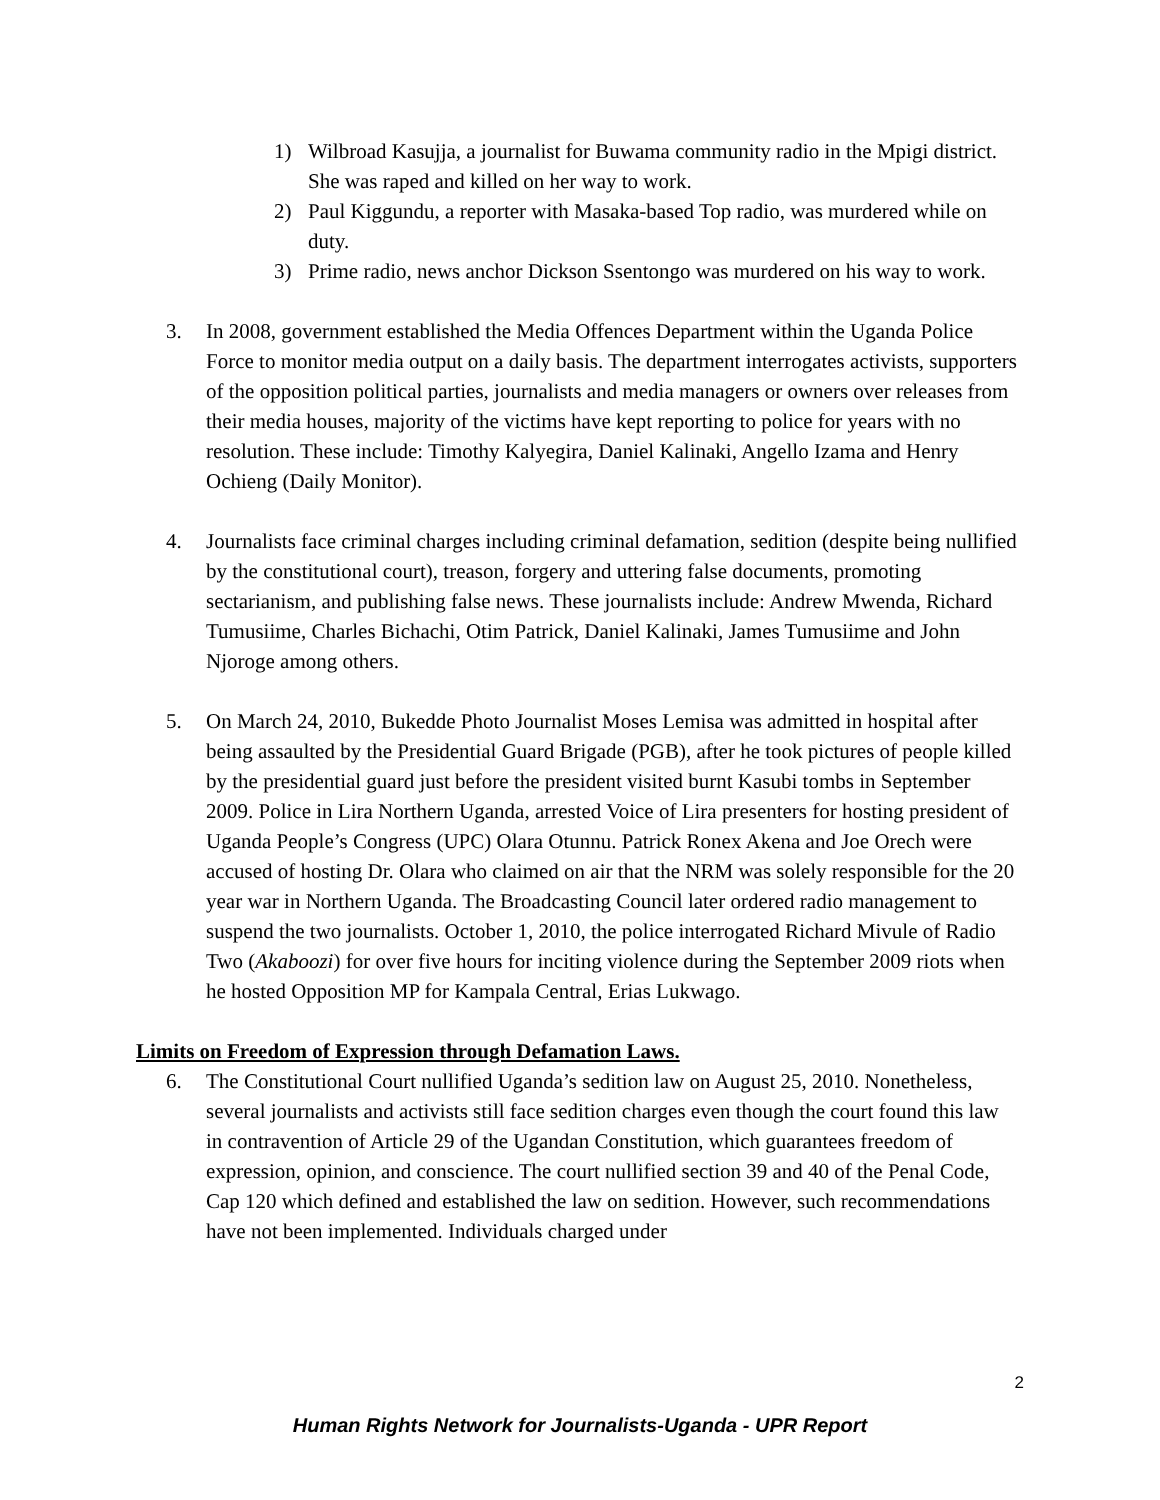1) Wilbroad Kasujja, a journalist for Buwama community radio in the Mpigi district. She was raped and killed on her way to work.
2) Paul Kiggundu, a reporter with Masaka-based Top radio, was murdered while on duty.
3) Prime radio, news anchor Dickson Ssentongo was murdered on his way to work.
3. In 2008, government established the Media Offences Department within the Uganda Police Force to monitor media output on a daily basis. The department interrogates activists, supporters of the opposition political parties, journalists and media managers or owners over releases from their media houses, majority of the victims have kept reporting to police for years with no resolution. These include: Timothy Kalyegira, Daniel Kalinaki, Angello Izama and Henry Ochieng (Daily Monitor).
4. Journalists face criminal charges including criminal defamation, sedition (despite being nullified by the constitutional court), treason, forgery and uttering false documents, promoting sectarianism, and publishing false news. These journalists include: Andrew Mwenda, Richard Tumusiime, Charles Bichachi, Otim Patrick, Daniel Kalinaki, James Tumusiime and John Njoroge among others.
5. On March 24, 2010, Bukedde Photo Journalist Moses Lemisa was admitted in hospital after being assaulted by the Presidential Guard Brigade (PGB), after he took pictures of people killed by the presidential guard just before the president visited burnt Kasubi tombs in September 2009. Police in Lira Northern Uganda, arrested Voice of Lira presenters for hosting president of Uganda People’s Congress (UPC) Olara Otunnu. Patrick Ronex Akena and Joe Orech were accused of hosting Dr. Olara who claimed on air that the NRM was solely responsible for the 20 year war in Northern Uganda. The Broadcasting Council later ordered radio management to suspend the two journalists. October 1, 2010, the police interrogated Richard Mivule of Radio Two (Akaboozi) for over five hours for inciting violence during the September 2009 riots when he hosted Opposition MP for Kampala Central, Erias Lukwago.
Limits on Freedom of Expression through Defamation Laws.
6. The Constitutional Court nullified Uganda’s sedition law on August 25, 2010. Nonetheless, several journalists and activists still face sedition charges even though the court found this law in contravention of Article 29 of the Ugandan Constitution, which guarantees freedom of expression, opinion, and conscience. The court nullified section 39 and 40 of the Penal Code, Cap 120 which defined and established the law on sedition. However, such recommendations have not been implemented. Individuals charged under
2
Human Rights Network for Journalists-Uganda - UPR Report